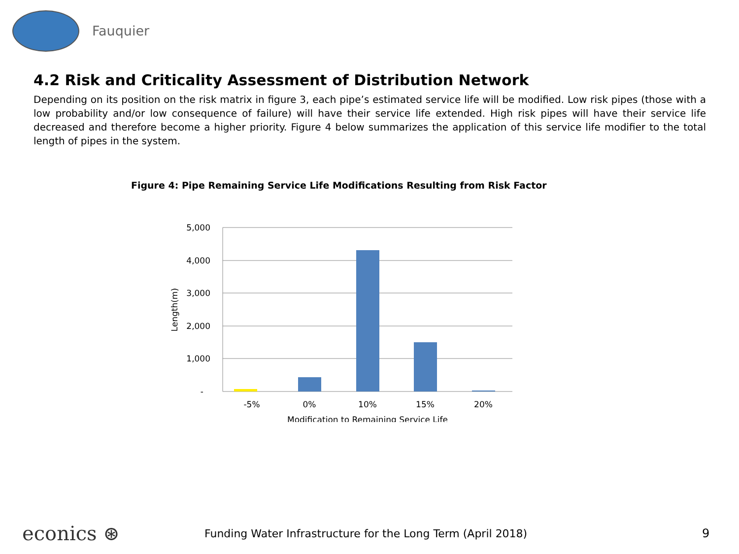Fauquier
4.2 Risk and Criticality Assessment of Distribution Network
Depending on its position on the risk matrix in figure 3, each pipe’s estimated service life will be modified. Low risk pipes (those with a low probability and/or low consequence of failure) will have their service life extended. High risk pipes will have their service life decreased and therefore become a higher priority. Figure 4 below summarizes the application of this service life modifier to the total length of pipes in the system.
Figure 4: Pipe Remaining Service Life Modifications Resulting from Risk Factor
5,000
4,000
3,000
2,000
1,000
-
Length(m)
-5%
0%
10%
15%
20%
Modification to Remaining Service Life
econics ⊛
Funding Water Infrastructure for the Long Term (April 2018) 9